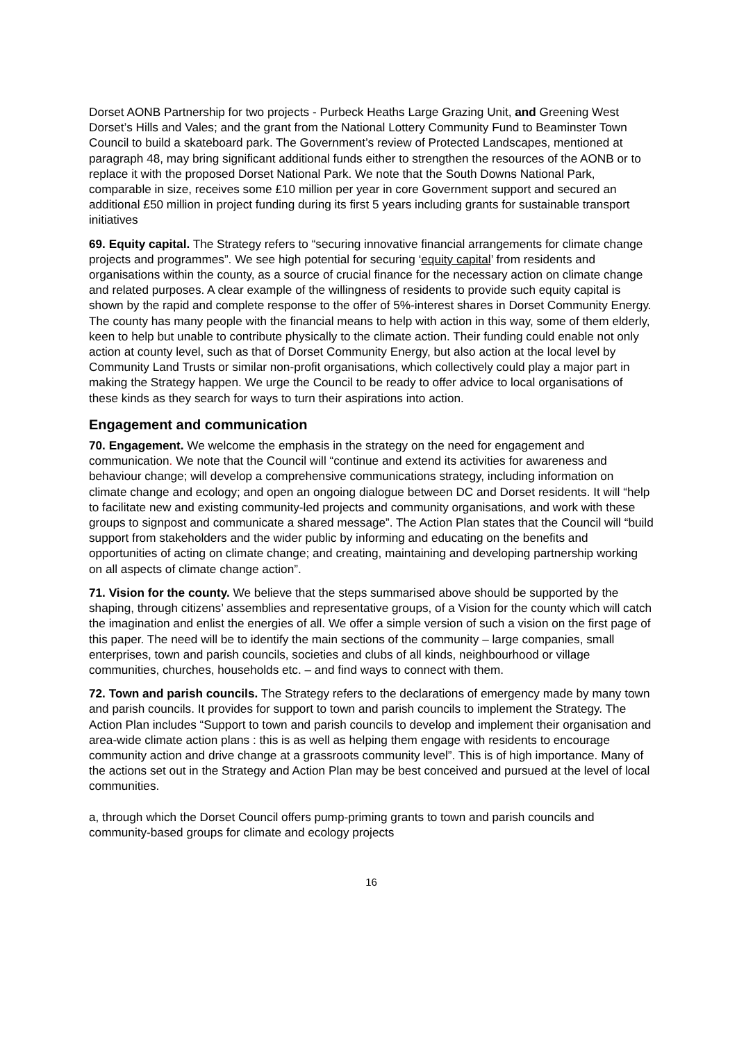Dorset AONB Partnership for two projects - Purbeck Heaths Large Grazing Unit, and Greening West Dorset’s Hills and Vales; and the grant from the National Lottery Community Fund to Beaminster Town Council to build a skateboard park. The Government’s review of Protected Landscapes, mentioned at paragraph 48, may bring significant additional funds either to strengthen the resources of the AONB or to replace it with the proposed Dorset National Park. We note that the South Downs National Park, comparable in size, receives some £10 million per year in core Government support and secured an additional £50 million in project funding during its first 5 years including grants for sustainable transport initiatives
69. Equity capital. The Strategy refers to “securing innovative financial arrangements for climate change projects and programmes”. We see high potential for securing ‘equity capital’ from residents and organisations within the county, as a source of crucial finance for the necessary action on climate change and related purposes. A clear example of the willingness of residents to provide such equity capital is shown by the rapid and complete response to the offer of 5%-interest shares in Dorset Community Energy. The county has many people with the financial means to help with action in this way, some of them elderly, keen to help but unable to contribute physically to the climate action. Their funding could enable not only action at county level, such as that of Dorset Community Energy, but also action at the local level by Community Land Trusts or similar non-profit organisations, which collectively could play a major part in making the Strategy happen. We urge the Council to be ready to offer advice to local organisations of these kinds as they search for ways to turn their aspirations into action.
Engagement and communication
70. Engagement. We welcome the emphasis in the strategy on the need for engagement and communication. We note that the Council will “continue and extend its activities for awareness and behaviour change; will develop a comprehensive communications strategy, including information on climate change and ecology; and open an ongoing dialogue between DC and Dorset residents. It will “help to facilitate new and existing community-led projects and community organisations, and work with these groups to signpost and communicate a shared message”. The Action Plan states that the Council will “build support from stakeholders and the wider public by informing and educating on the benefits and opportunities of acting on climate change; and creating, maintaining and developing partnership working on all aspects of climate change action”.
71. Vision for the county. We believe that the steps summarised above should be supported by the shaping, through citizens’ assemblies and representative groups, of a Vision for the county which will catch the imagination and enlist the energies of all. We offer a simple version of such a vision on the first page of this paper. The need will be to identify the main sections of the community – large companies, small enterprises, town and parish councils, societies and clubs of all kinds, neighbourhood or village communities, churches, households etc. – and find ways to connect with them.
72. Town and parish councils. The Strategy refers to the declarations of emergency made by many town and parish councils. It provides for support to town and parish councils to implement the Strategy. The Action Plan includes “Support to town and parish councils to develop and implement their organisation and area-wide climate action plans : this is as well as helping them engage with residents to encourage community action and drive change at a grassroots community level”. This is of high importance. Many of the actions set out in the Strategy and Action Plan may be best conceived and pursued at the level of local communities.
a, through which the Dorset Council offers pump-priming grants to town and parish councils and community-based groups for climate and ecology projects
16